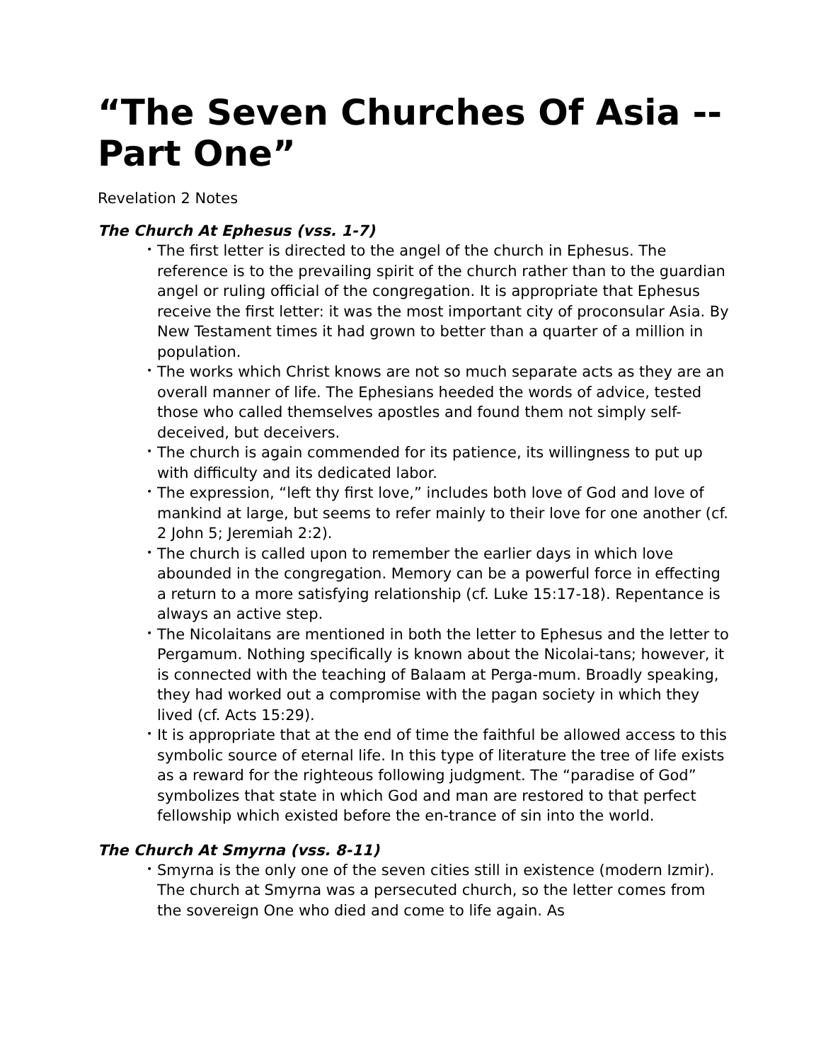“The Seven Churches Of Asia -- Part One”
Revelation 2 Notes
The Church At Ephesus (vss. 1-7)
• The first letter is directed to the angel of the church in Ephesus. The reference is to the prevailing spirit of the church rather than to the guardian angel or ruling official of the congregation. It is appropriate that Ephesus receive the first letter: it was the most important city of proconsular Asia. By New Testament times it had grown to better than a quarter of a million in population.
• The works which Christ knows are not so much separate acts as they are an overall manner of life. The Ephesians heeded the words of advice, tested those who called themselves apostles and found them not simply self-deceived, but deceivers.
• The church is again commended for its patience, its willingness to put up with difficulty and its dedicated labor.
• The expression, “left thy first love,” includes both love of God and love of mankind at large, but seems to refer mainly to their love for one another (cf. 2 John 5; Jeremiah 2:2).
• The church is called upon to remember the earlier days in which love abounded in the congregation. Memory can be a powerful force in effecting a return to a more satisfying relationship (cf. Luke 15:17-18). Repentance is always an active step.
• The Nicolaitans are mentioned in both the letter to Ephesus and the letter to Pergamum. Nothing specifically is known about the Nicolai-tans; however, it is connected with the teaching of Balaam at Perga-mum. Broadly speaking, they had worked out a compromise with the pagan society in which they lived (cf. Acts 15:29).
• It is appropriate that at the end of time the faithful be allowed access to this symbolic source of eternal life. In this type of literature the tree of life exists as a reward for the righteous following judgment. The “paradise of God” symbolizes that state in which God and man are restored to that perfect fellowship which existed before the en-trance of sin into the world.
The Church At Smyrna (vss. 8-11)
• Smyrna is the only one of the seven cities still in existence (modern Izmir). The church at Smyrna was a persecuted church, so the letter comes from the sovereign One who died and come to life again. As